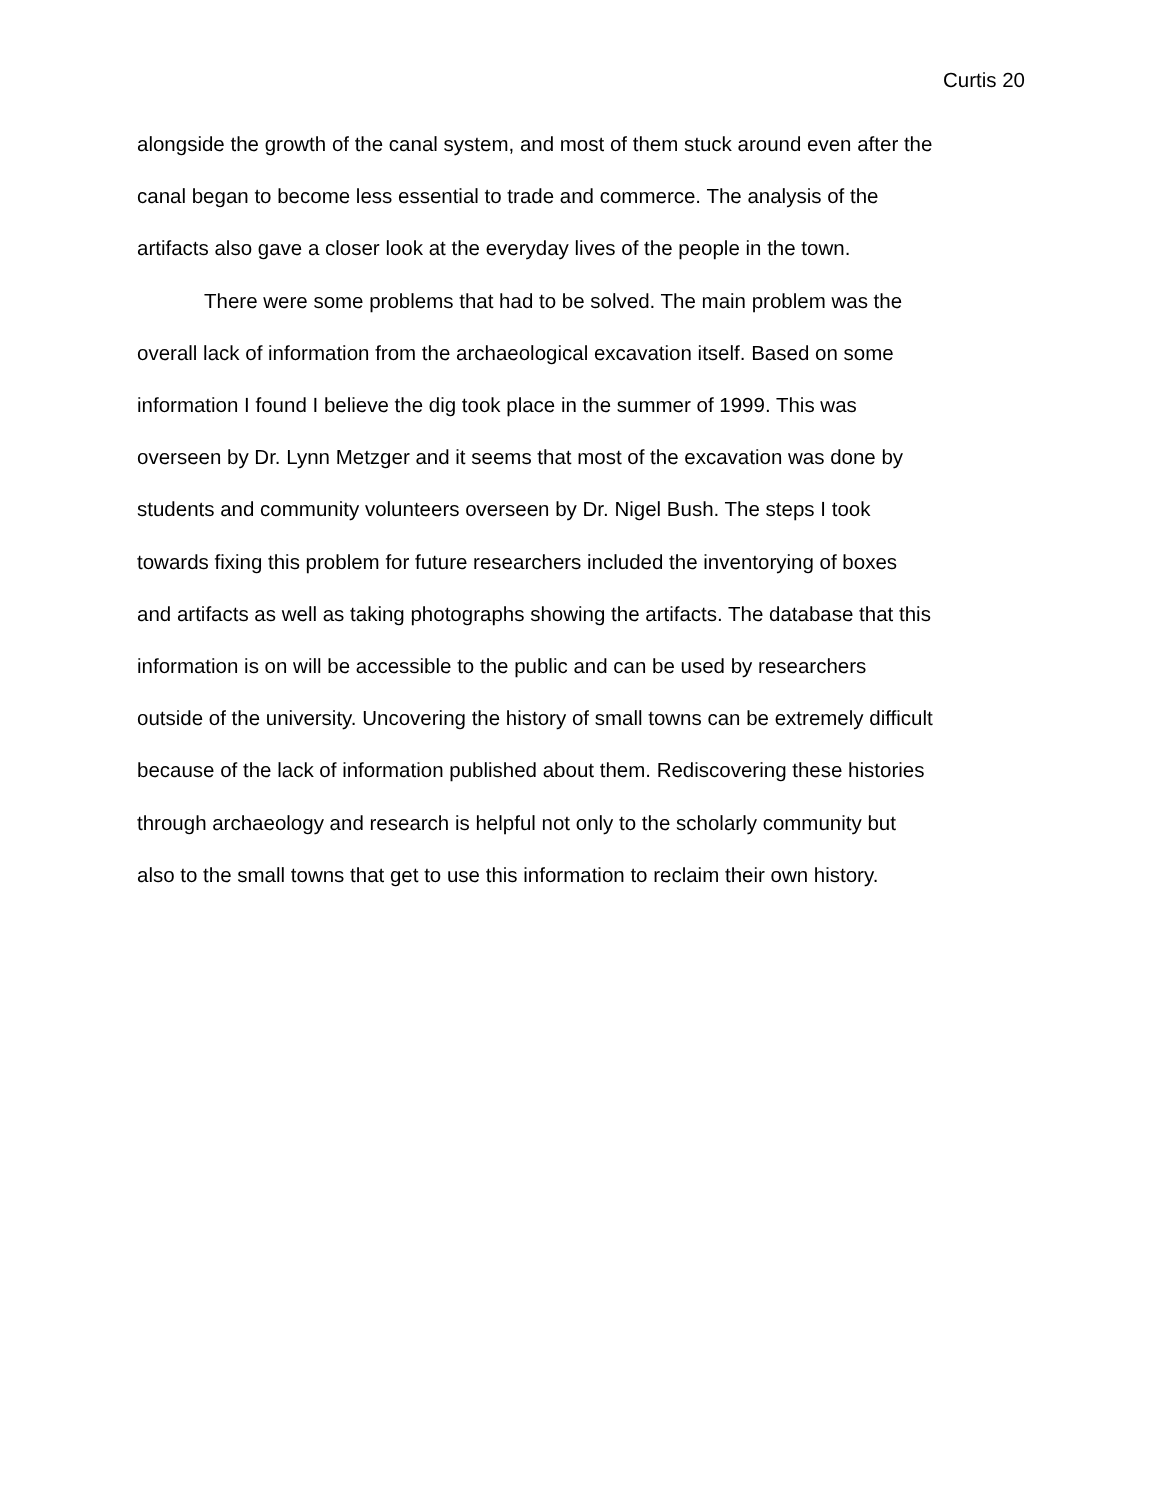Curtis 20
alongside the growth of the canal system, and most of them stuck around even after the
canal began to become less essential to trade and commerce. The analysis of the
artifacts also gave a closer look at the everyday lives of the people in the town.
There were some problems that had to be solved. The main problem was the
overall lack of information from the archaeological excavation itself. Based on some
information I found I believe the dig took place in the summer of 1999. This was
overseen by Dr. Lynn Metzger and it seems that most of the excavation was done by
students and community volunteers overseen by Dr. Nigel Bush. The steps I took
towards fixing this problem for future researchers included the inventorying of boxes
and artifacts as well as taking photographs showing the artifacts. The database that this
information is on will be accessible to the public and can be used by researchers
outside of the university. Uncovering the history of small towns can be extremely difficult
because of the lack of information published about them. Rediscovering these histories
through archaeology and research is helpful not only to the scholarly community but
also to the small towns that get to use this information to reclaim their own history.